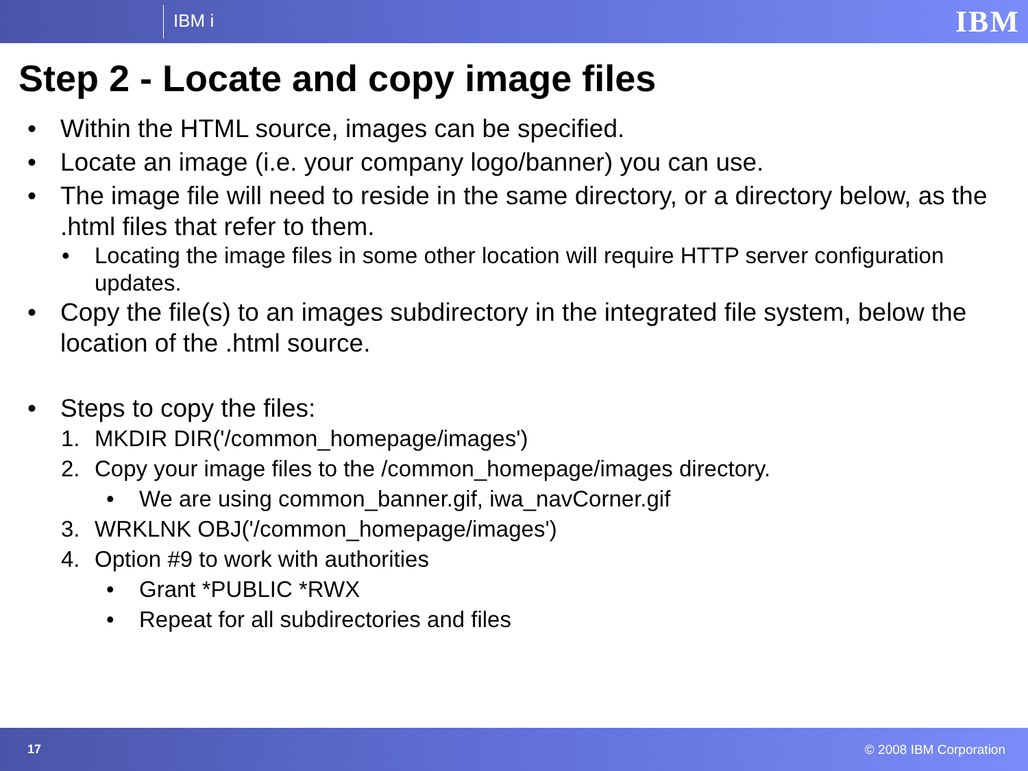IBM i IBM
Step 2 - Locate and copy image files
• Within the HTML source, images can be specified.
• Locate an image (i.e. your company logo/banner) you can use.
• The image file will need to reside in the same directory, or a directory below, as the .html files that refer to them.
• Locating the image files in some other location will require HTTP server configuration updates.
• Copy the file(s) to an images subdirectory in the integrated file system, below the location of the .html source.
• Steps to copy the files:
1. MKDIR DIR('/common_homepage/images')
2. Copy your image files to the /common_homepage/images directory.
• We are using common_banner.gif, iwa_navCorner.gif
3. WRKLNK OBJ('/common_homepage/images')
4. Option #9 to work with authorities
• Grant *PUBLIC *RWX
• Repeat for all subdirectories and files
17 © 2008 IBM Corporation